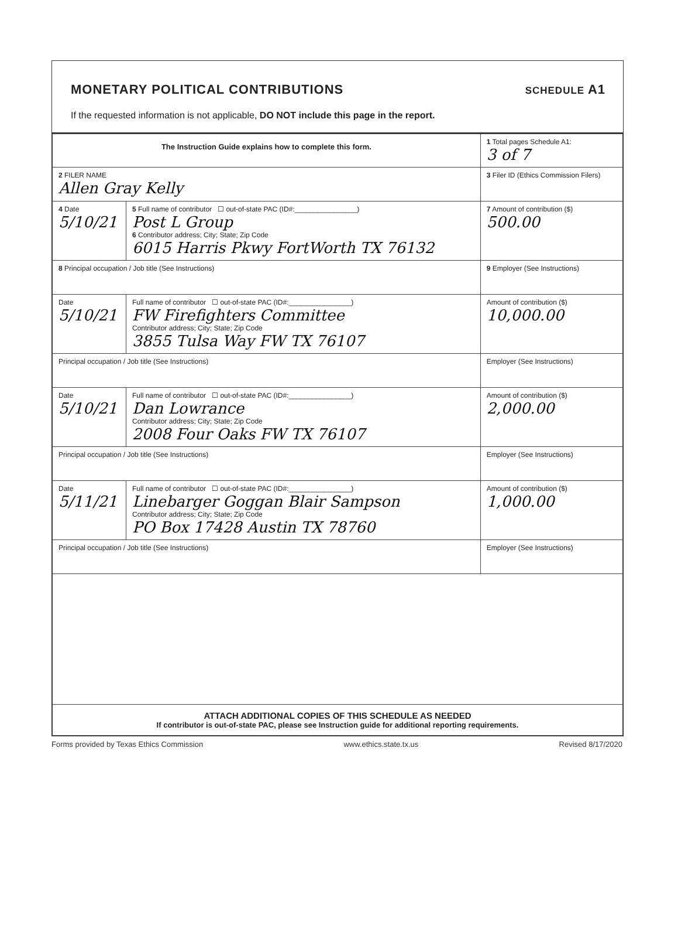MONETARY POLITICAL CONTRIBUTIONS
SCHEDULE A1
If the requested information is not applicable, DO NOT include this page in the report.
| The Instruction Guide explains how to complete this form. | | | 1 Total pages Schedule A1: 3 of 7 |
| 2 FILER NAME Allen Gray Kelly | | | 3 Filer ID (Ethics Commission Filers) |
| 4 Date 5/10/21 | 5 Full name of contributor ☐ out-of-state PAC (ID#:________________) Post L Group 6 Contributor address; City; State; Zip Code 6015 Harris Pkwy FortWorth TX 76132 | | 7 Amount of contribution ($) 500.00 |
| 8 Principal occupation / Job title (See Instructions) | | 9 Employer (See Instructions) | |
| Date 5/10/21 | Full name of contributor ☐ out-of-state PAC (ID#:________________) FW Firefighters Committee Contributor address; City; State; Zip Code 3855 Tulsa Way FW TX 76107 | | Amount of contribution ($) 10,000.00 |
| Principal occupation / Job title (See Instructions) | | Employer (See Instructions) | |
| Date 5/10/21 | Full name of contributor ☐ out-of-state PAC (ID#:________________) Dan Lowrance Contributor address; City; State; Zip Code 2008 Four Oaks FW TX 76107 | | Amount of contribution ($) 2,000.00 |
| Principal occupation / Job title (See Instructions) | | Employer (See Instructions) | |
| Date 5/11/21 | Full name of contributor ☐ out-of-state PAC (ID#:________________) Linebarger Goggan Blair Sampson Contributor address; City; State; Zip Code PO Box 17428 Austin TX 78760 | | Amount of contribution ($) 1,000.00 |
| Principal occupation / Job title (See Instructions) | | Employer (See Instructions) | |
| ATTACH ADDITIONAL COPIES OF THIS SCHEDULE AS NEEDED If contributor is out-of-state PAC, please see Instruction guide for additional reporting requirements. | | | |
Forms provided by Texas Ethics Commission www.ethics.state.tx.us Revised 8/17/2020